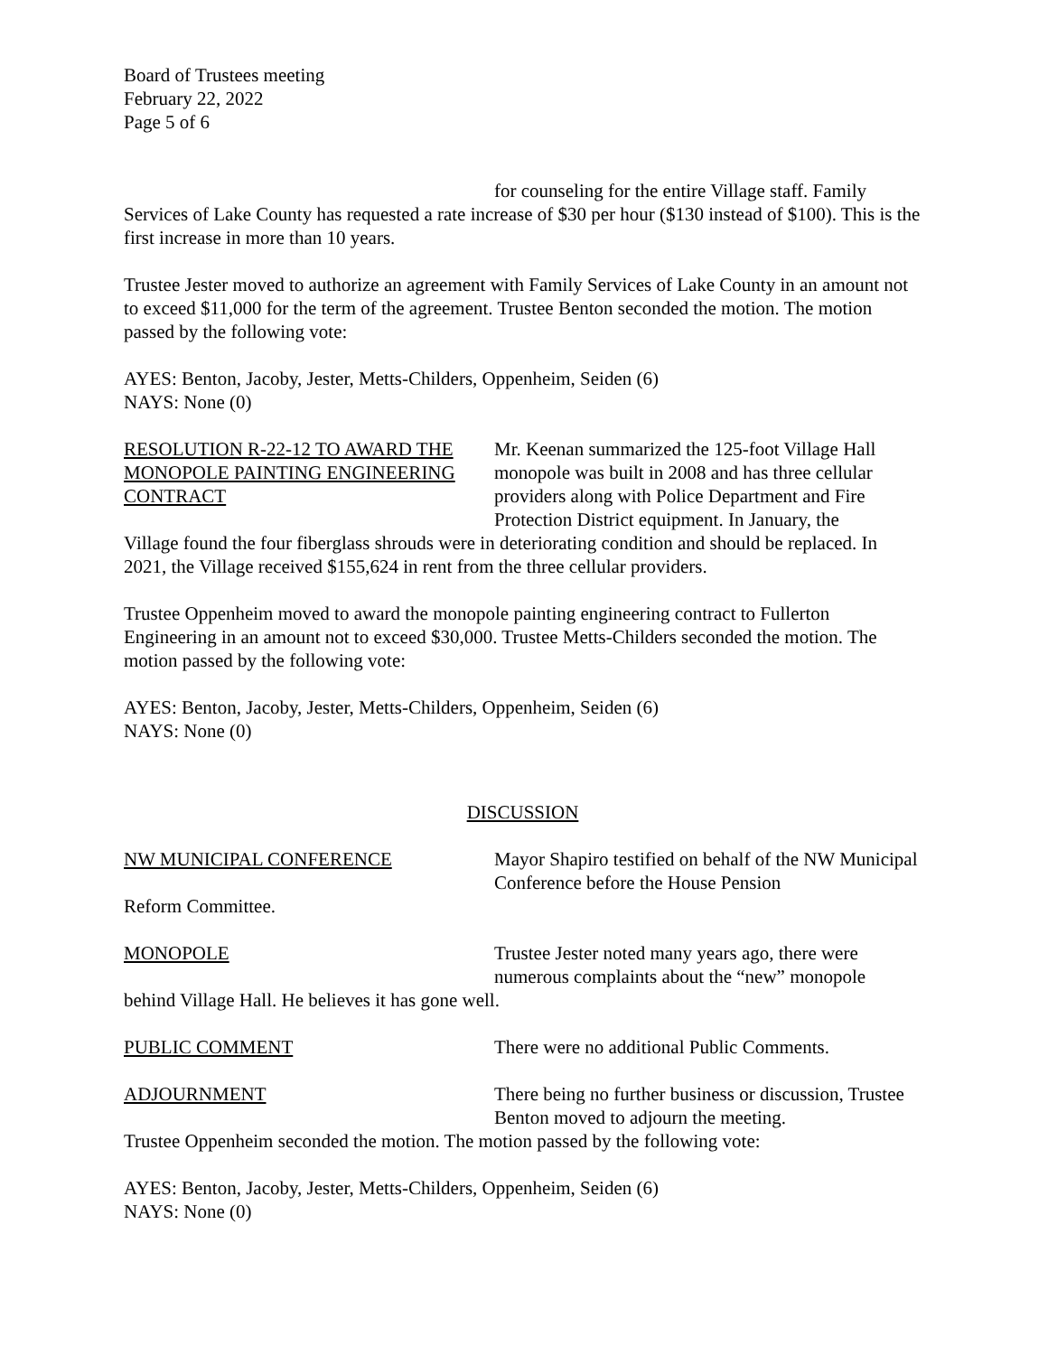Board of Trustees meeting
February 22, 2022
Page 5 of 6
for counseling for the entire Village staff. Family
Services of Lake County has requested a rate increase of $30 per hour ($130 instead of $100). This is the first increase in more than 10 years.
Trustee Jester moved to authorize an agreement with Family Services of Lake County in an amount not to exceed $11,000 for the term of the agreement. Trustee Benton seconded the motion. The motion passed by the following vote:
AYES: Benton, Jacoby, Jester, Metts-Childers, Oppenheim, Seiden (6)
NAYS: None (0)
RESOLUTION R-22-12 TO AWARD THE MONOPOLE PAINTING ENGINEERING CONTRACT
Mr. Keenan summarized the 125-foot Village Hall monopole was built in 2008 and has three cellular providers along with Police Department and Fire Protection District equipment. In January, the
Village found the four fiberglass shrouds were in deteriorating condition and should be replaced. In 2021, the Village received $155,624 in rent from the three cellular providers.
Trustee Oppenheim moved to award the monopole painting engineering contract to Fullerton Engineering in an amount not to exceed $30,000. Trustee Metts-Childers seconded the motion. The motion passed by the following vote:
AYES: Benton, Jacoby, Jester, Metts-Childers, Oppenheim, Seiden (6)
NAYS: None (0)
DISCUSSION
NW MUNICIPAL CONFERENCE Mayor Shapiro testified on behalf of the NW Municipal Conference before the House Pension
Reform Committee.
MONOPOLE Trustee Jester noted many years ago, there were numerous complaints about the “new” monopole
behind Village Hall. He believes it has gone well.
PUBLIC COMMENT There were no additional Public Comments.
ADJOURNMENT There being no further business or discussion, Trustee Benton moved to adjourn the meeting.
Trustee Oppenheim seconded the motion. The motion passed by the following vote:
AYES: Benton, Jacoby, Jester, Metts-Childers, Oppenheim, Seiden (6)
NAYS: None (0)